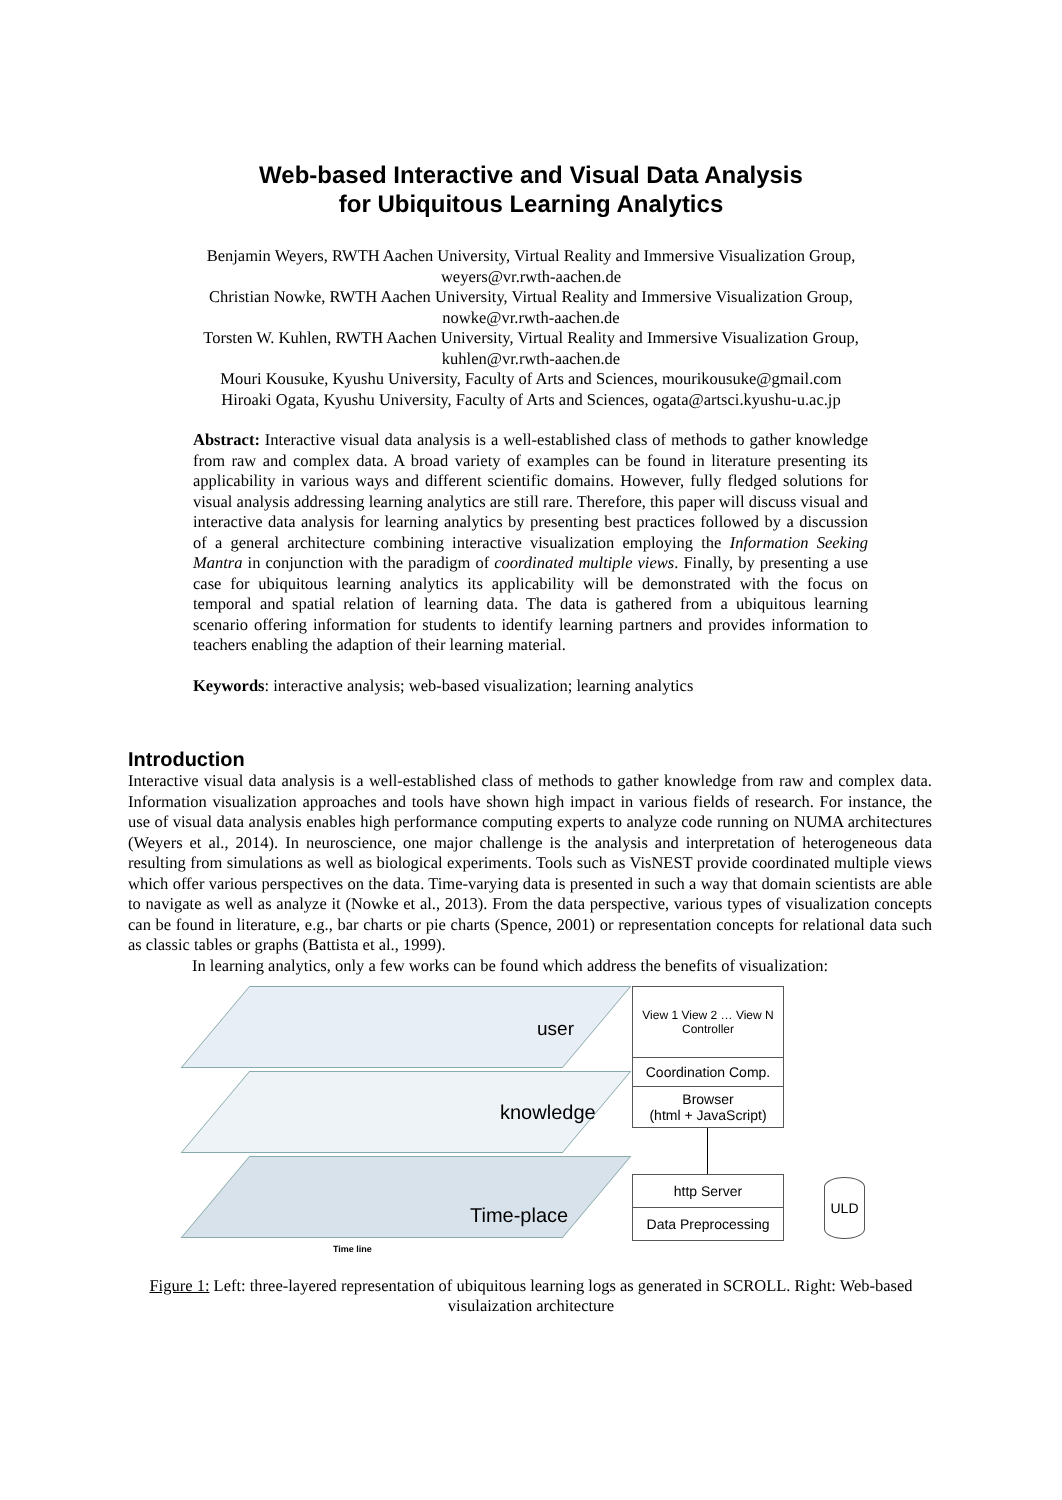Web-based Interactive and Visual Data Analysis
for Ubiquitous Learning Analytics
Benjamin Weyers, RWTH Aachen University, Virtual Reality and Immersive Visualization Group,
weyers@vr.rwth-aachen.de
Christian Nowke, RWTH Aachen University, Virtual Reality and Immersive Visualization Group,
nowke@vr.rwth-aachen.de
Torsten W. Kuhlen, RWTH Aachen University, Virtual Reality and Immersive Visualization Group,
kuhlen@vr.rwth-aachen.de
Mouri Kousuke, Kyushu University, Faculty of Arts and Sciences, mourikousuke@gmail.com
Hiroaki Ogata, Kyushu University, Faculty of Arts and Sciences, ogata@artsci.kyushu-u.ac.jp
Abstract: Interactive visual data analysis is a well-established class of methods to gather knowledge from raw and complex data. A broad variety of examples can be found in literature presenting its applicability in various ways and different scientific domains. However, fully fledged solutions for visual analysis addressing learning analytics are still rare. Therefore, this paper will discuss visual and interactive data analysis for learning analytics by presenting best practices followed by a discussion of a general architecture combining interactive visualization employing the Information Seeking Mantra in conjunction with the paradigm of coordinated multiple views. Finally, by presenting a use case for ubiquitous learning analytics its applicability will be demonstrated with the focus on temporal and spatial relation of learning data. The data is gathered from a ubiquitous learning scenario offering information for students to identify learning partners and provides information to teachers enabling the adaption of their learning material.
Keywords: interactive analysis; web-based visualization; learning analytics
Introduction
Interactive visual data analysis is a well-established class of methods to gather knowledge from raw and complex data. Information visualization approaches and tools have shown high impact in various fields of research. For instance, the use of visual data analysis enables high performance computing experts to analyze code running on NUMA architectures (Weyers et al., 2014). In neuroscience, one major challenge is the analysis and interpretation of heterogeneous data resulting from simulations as well as biological experiments. Tools such as VisNEST provide coordinated multiple views which offer various perspectives on the data. Time-varying data is presented in such a way that domain scientists are able to navigate as well as analyze it (Nowke et al., 2013). From the data perspective, various types of visualization concepts can be found in literature, e.g., bar charts or pie charts (Spence, 2001) or representation concepts for relational data such as classic tables or graphs (Battista et al., 1999).
In learning analytics, only a few works can be found which address the benefits of visualization:
user
knowledge
Time-place
Time line
View 1 View 2 … View N Controller
Coordination Comp.
Browser
(html + JavaScript)
http Server
Data Preprocessing
ULD
Figure 1: Left: three-layered representation of ubiquitous learning logs as generated in SCROLL. Right: Web-based visulaization architecture